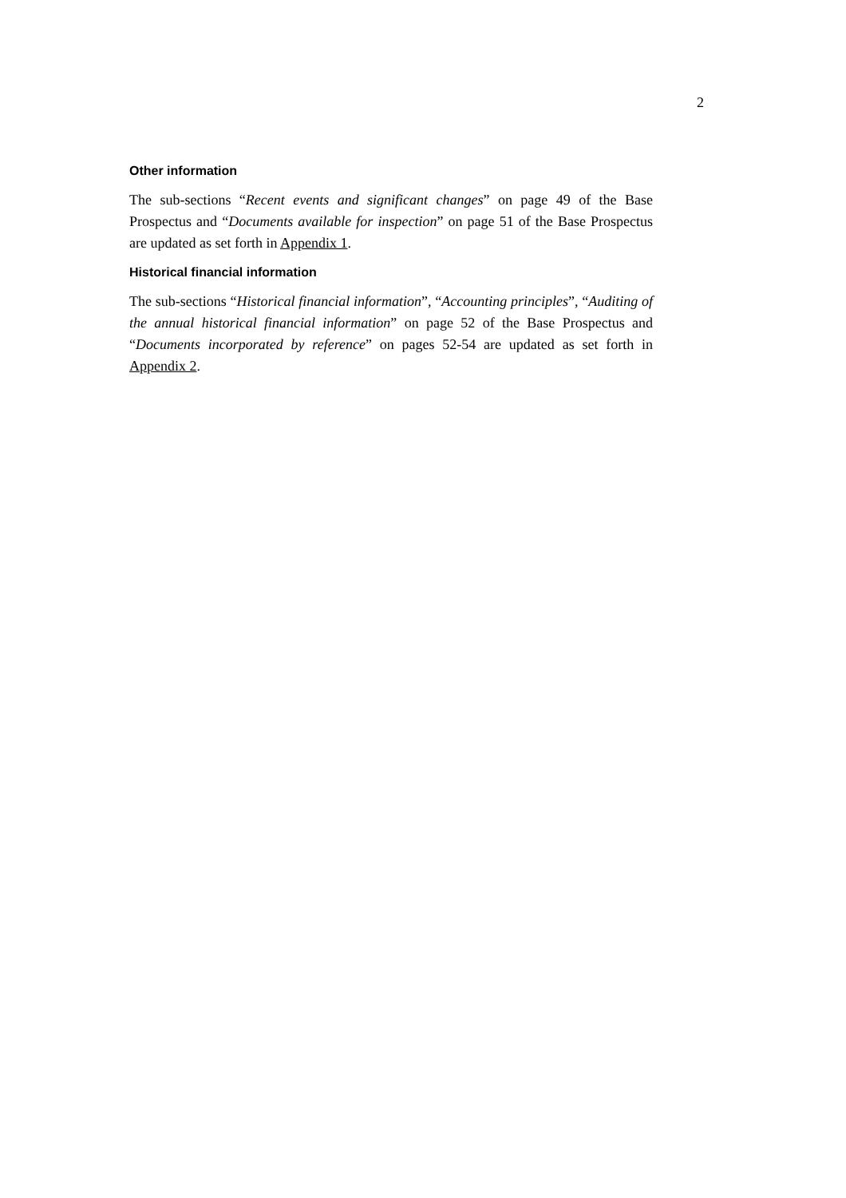2
Other information
The sub-sections “Recent events and significant changes” on page 49 of the Base Prospectus and “Documents available for inspection” on page 51 of the Base Prospectus are updated as set forth in Appendix 1.
Historical financial information
The sub-sections “Historical financial information”, “Accounting principles”, “Auditing of the annual historical financial information” on page 52 of the Base Prospectus and “Documents incorporated by reference” on pages 52-54 are updated as set forth in Appendix 2.